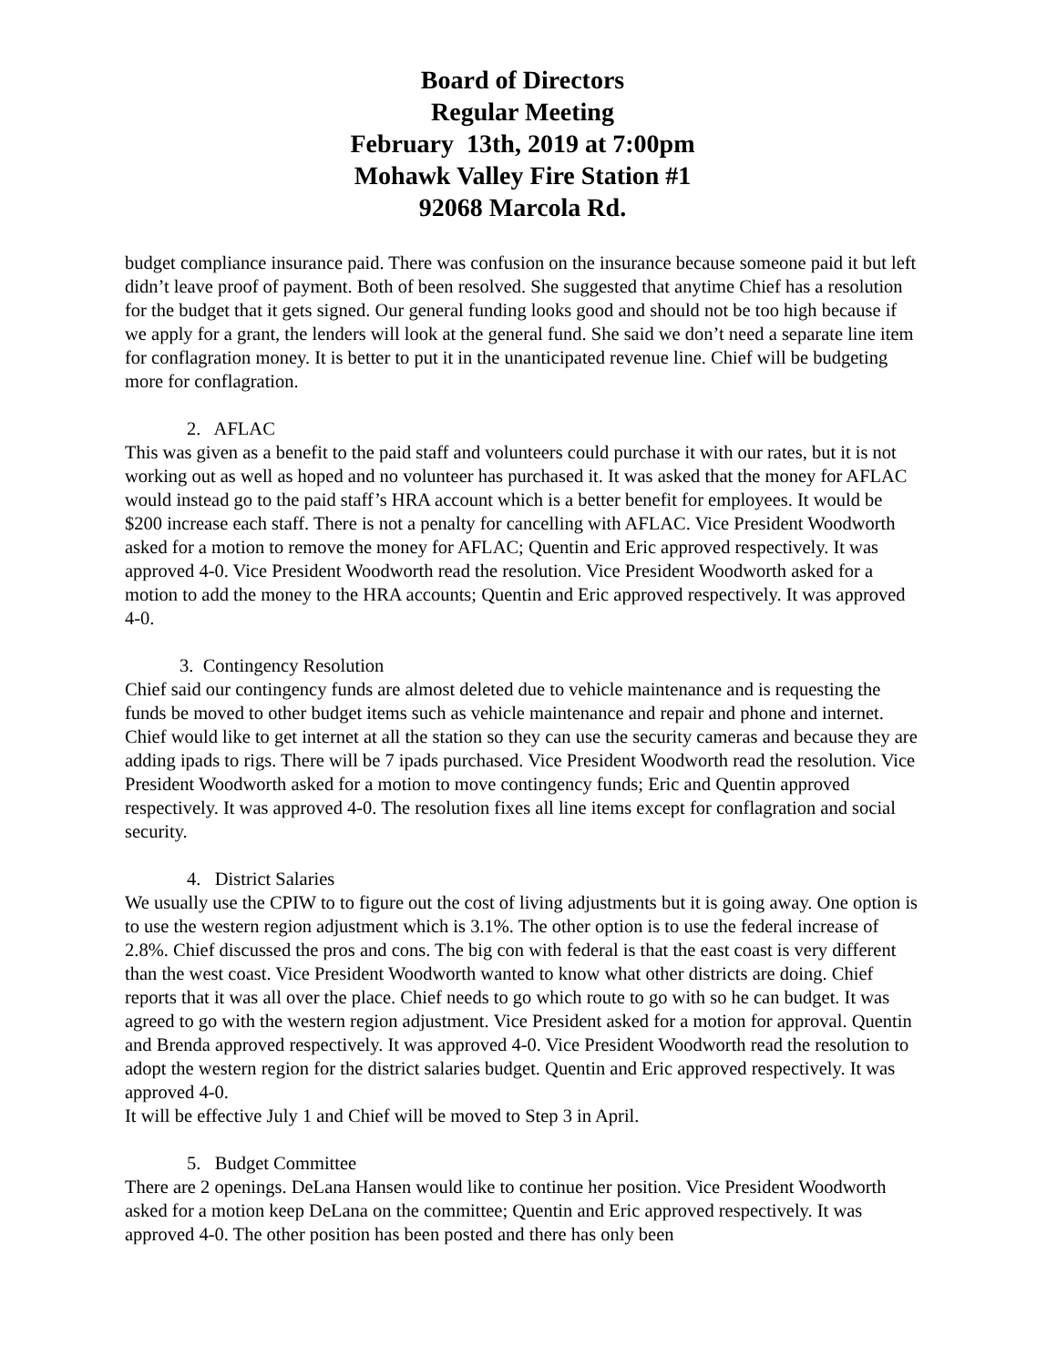Board of Directors
Regular Meeting
February 13th, 2019 at 7:00pm
Mohawk Valley Fire Station #1
92068 Marcola Rd.
budget compliance insurance paid. There was confusion on the insurance because someone paid it but left didn’t leave proof of payment. Both of been resolved. She suggested that anytime Chief has a resolution for the budget that it gets signed. Our general funding looks good and should not be too high because if we apply for a grant, the lenders will look at the general fund. She said we don’t need a separate line item for conflagration money. It is better to put it in the unanticipated revenue line. Chief will be budgeting more for conflagration.
2. AFLAC
This was given as a benefit to the paid staff and volunteers could purchase it with our rates, but it is not working out as well as hoped and no volunteer has purchased it. It was asked that the money for AFLAC would instead go to the paid staff’s HRA account which is a better benefit for employees. It would be $200 increase each staff. There is not a penalty for cancelling with AFLAC. Vice President Woodworth asked for a motion to remove the money for AFLAC; Quentin and Eric approved respectively. It was approved 4-0. Vice President Woodworth read the resolution. Vice President Woodworth asked for a motion to add the money to the HRA accounts; Quentin and Eric approved respectively. It was approved 4-0.
3. Contingency Resolution
Chief said our contingency funds are almost deleted due to vehicle maintenance and is requesting the funds be moved to other budget items such as vehicle maintenance and repair and phone and internet. Chief would like to get internet at all the station so they can use the security cameras and because they are adding ipads to rigs. There will be 7 ipads purchased. Vice President Woodworth read the resolution. Vice President Woodworth asked for a motion to move contingency funds; Eric and Quentin approved respectively. It was approved 4-0. The resolution fixes all line items except for conflagration and social security.
4. District Salaries
We usually use the CPIW to to figure out the cost of living adjustments but it is going away. One option is to use the western region adjustment which is 3.1%. The other option is to use the federal increase of 2.8%. Chief discussed the pros and cons. The big con with federal is that the east coast is very different than the west coast. Vice President Woodworth wanted to know what other districts are doing. Chief reports that it was all over the place. Chief needs to go which route to go with so he can budget. It was agreed to go with the western region adjustment. Vice President asked for a motion for approval. Quentin and Brenda approved respectively. It was approved 4-0. Vice President Woodworth read the resolution to adopt the western region for the district salaries budget. Quentin and Eric approved respectively. It was approved 4-0.
It will be effective July 1 and Chief will be moved to Step 3 in April.
5. Budget Committee
There are 2 openings. DeLana Hansen would like to continue her position. Vice President Woodworth asked for a motion keep DeLana on the committee; Quentin and Eric approved respectively. It was approved 4-0. The other position has been posted and there has only been